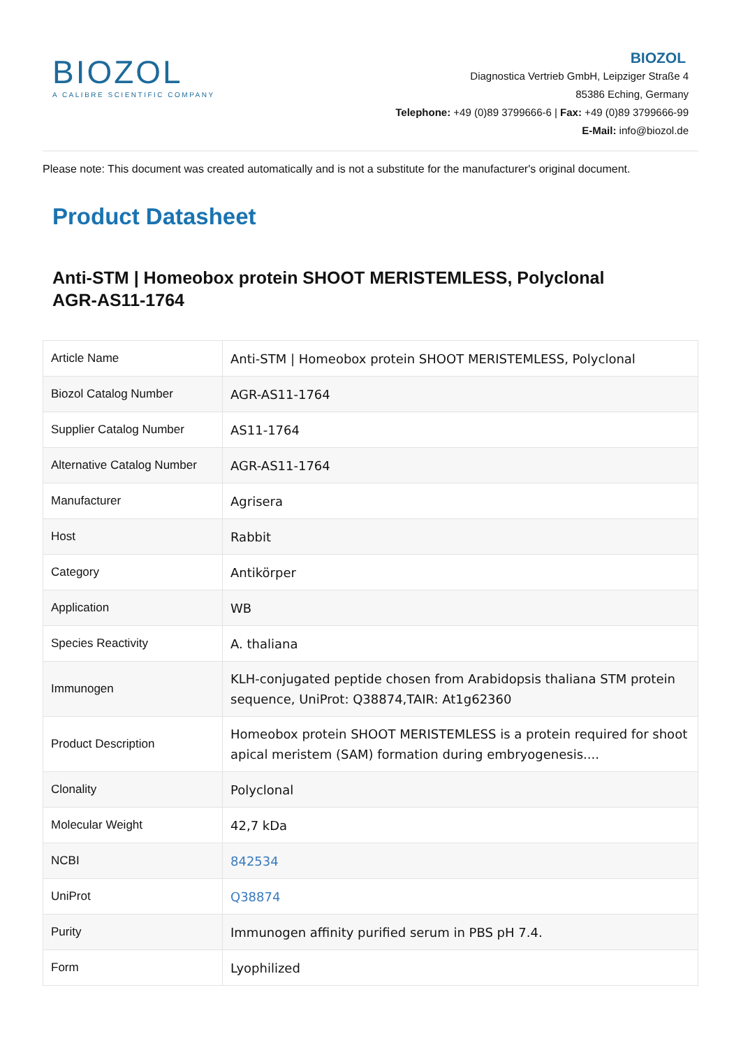BIOZOL
A CALIBRE SCIENTIFIC COMPANY
BIOZOL
Diagnostica Vertrieb GmbH, Leipziger Straße 4
85386 Eching, Germany
Telephone: +49 (0)89 3799666-6 | Fax: +49 (0)89 3799666-99
E-Mail: info@biozol.de
Please note: This document was created automatically and is not a substitute for the manufacturer's original document.
Product Datasheet
Anti-STM | Homeobox protein SHOOT MERISTEMLESS, Polyclonal
AGR-AS11-1764
| Article Name | Anti-STM / Homeobox protein SHOOT MERISTEMLESS, Polyclonal |
| Biozol Catalog Number | AGR-AS11-1764 |
| Supplier Catalog Number | AS11-1764 |
| Alternative Catalog Number | AGR-AS11-1764 |
| Manufacturer | Agrisera |
| Host | Rabbit |
| Category | Antikörper |
| Application | WB |
| Species Reactivity | A. thaliana |
| Immunogen | KLH-conjugated peptide chosen from Arabidopsis thaliana STM protein sequence, UniProt: Q38874,TAIR: At1g62360 |
| Product Description | Homeobox protein SHOOT MERISTEMLESS is a protein required for shoot apical meristem (SAM) formation during embryogenesis.... |
| Clonality | Polyclonal |
| Molecular Weight | 42,7 kDa |
| NCBI | 842534 |
| UniProt | Q38874 |
| Purity | Immunogen affinity purified serum in PBS pH 7.4. |
| Form | Lyophilized |